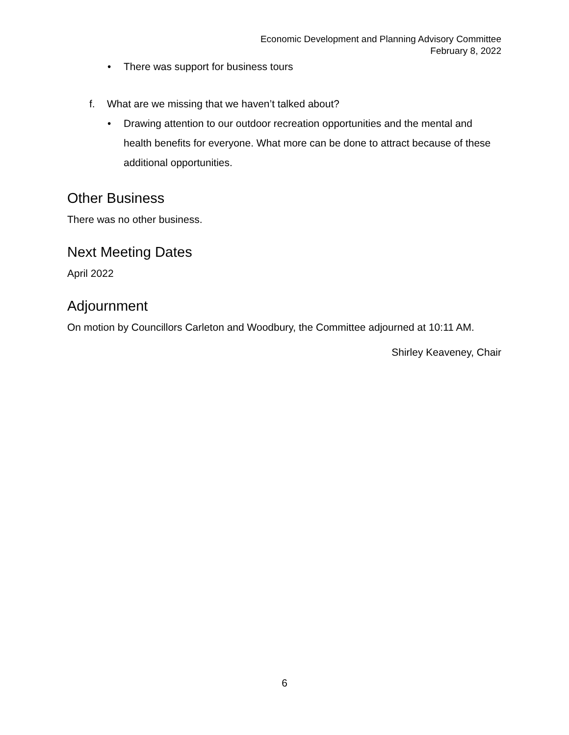Economic Development and Planning Advisory Committee
February 8, 2022
• There was support for business tours
f. What are we missing that we haven’t talked about?
• Drawing attention to our outdoor recreation opportunities and the mental and health benefits for everyone. What more can be done to attract because of these additional opportunities.
Other Business
There was no other business.
Next Meeting Dates
April 2022
Adjournment
On motion by Councillors Carleton and Woodbury, the Committee adjourned at 10:11 AM.
Shirley Keaveney, Chair
6